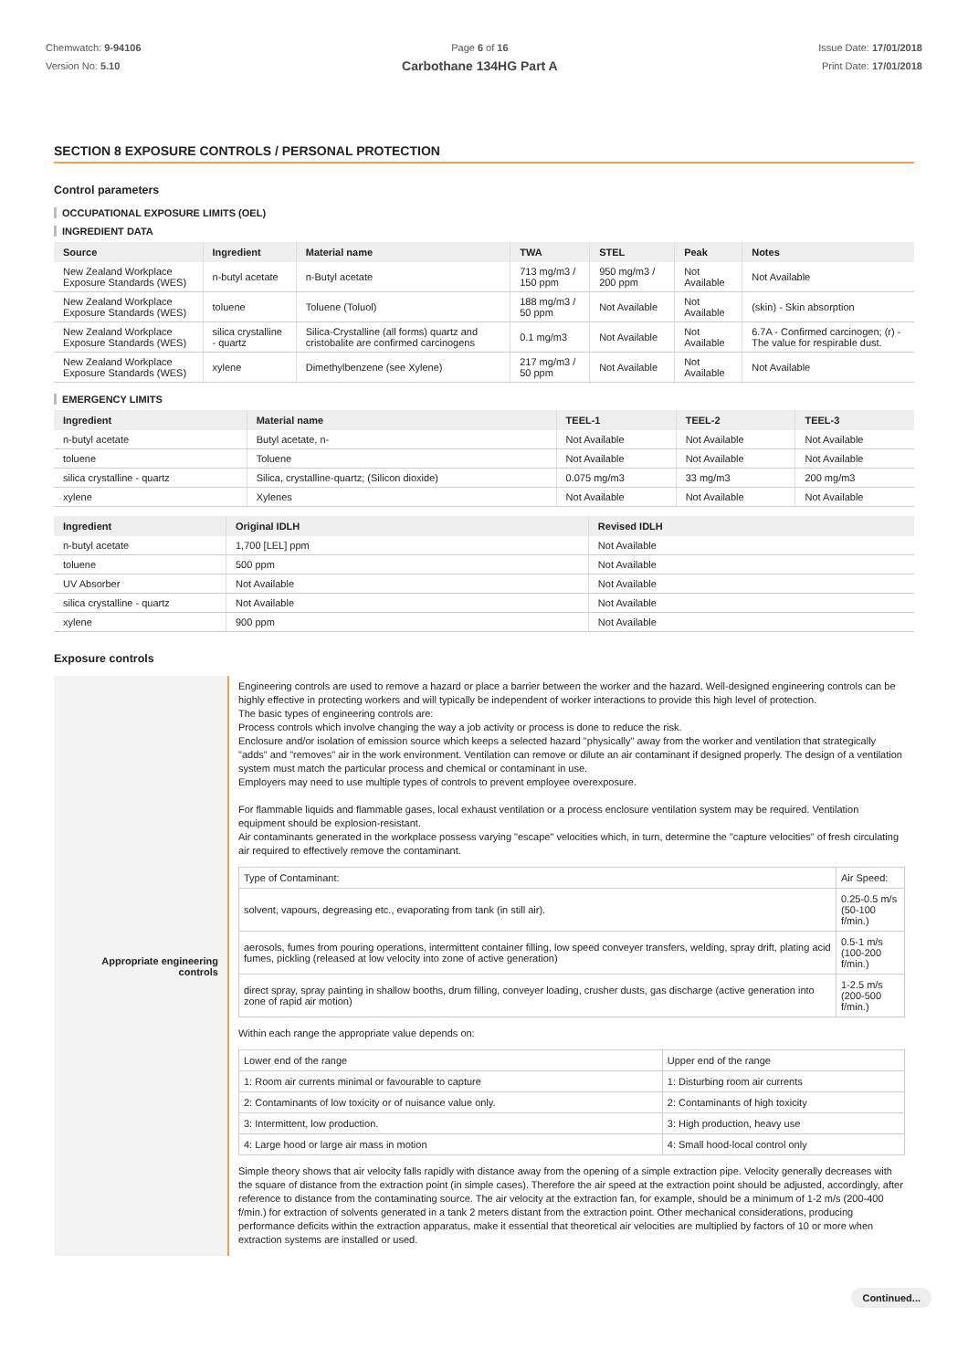Chemwatch: 9-94106
Version No: 5.10
Page 6 of 16
Carbothane 134HG Part A
Issue Date: 17/01/2018
Print Date: 17/01/2018
SECTION 8 EXPOSURE CONTROLS / PERSONAL PROTECTION
Control parameters
OCCUPATIONAL EXPOSURE LIMITS (OEL)
INGREDIENT DATA
| Source | Ingredient | Material name | TWA | STEL | Peak | Notes |
| --- | --- | --- | --- | --- | --- | --- |
| New Zealand Workplace Exposure Standards (WES) | n-butyl acetate | n-Butyl acetate | 713 mg/m3 / 150 ppm | 950 mg/m3 / 200 ppm | Not Available | Not Available |
| New Zealand Workplace Exposure Standards (WES) | toluene | Toluene (Toluol) | 188 mg/m3 / 50 ppm | Not Available | Not Available | (skin) - Skin absorption |
| New Zealand Workplace Exposure Standards (WES) | silica crystalline - quartz | Silica-Crystalline (all forms) quartz and cristobalite are confirmed carcinogens | 0.1 mg/m3 | Not Available | Not Available | 6.7A - Confirmed carcinogen; (r) - The value for respirable dust. |
| New Zealand Workplace Exposure Standards (WES) | xylene | Dimethylbenzene (see Xylene) | 217 mg/m3 / 50 ppm | Not Available | Not Available | Not Available |
EMERGENCY LIMITS
| Ingredient | Material name | TEEL-1 | TEEL-2 | TEEL-3 |
| --- | --- | --- | --- | --- |
| n-butyl acetate | Butyl acetate, n- | Not Available | Not Available | Not Available |
| toluene | Toluene | Not Available | Not Available | Not Available |
| silica crystalline - quartz | Silica, crystalline-quartz; (Silicon dioxide) | 0.075 mg/m3 | 33 mg/m3 | 200 mg/m3 |
| xylene | Xylenes | Not Available | Not Available | Not Available |
| Ingredient | Original IDLH | Revised IDLH |
| --- | --- | --- |
| n-butyl acetate | 1,700 [LEL] ppm | Not Available |
| toluene | 500 ppm | Not Available |
| UV Absorber | Not Available | Not Available |
| silica crystalline - quartz | Not Available | Not Available |
| xylene | 900 ppm | Not Available |
Exposure controls
| Appropriate engineering controls | Engineering controls are used to remove a hazard or place a barrier between the worker and the hazard. Well-designed engineering controls can be highly effective in protecting workers and will typically be independent of worker interactions to provide this high level of protection. The basic types of engineering controls are: Process controls which involve changing the way a job activity or process is done to reduce the risk. Enclosure and/or isolation of emission source which keeps a selected hazard "physically" away from the worker and ventilation that strategically "adds" and "removes" air in the work environment. Ventilation can remove or dilute an air contaminant if designed properly. The design of a ventilation system must match the particular process and chemical or contaminant in use. Employers may need to use multiple types of controls to prevent employee overexposure. For flammable liquids and flammable gases, local exhaust ventilation or a process enclosure ventilation system may be required. Ventilation equipment should be explosion-resistant. Air contaminants generated in the workplace possess varying "escape" velocities which, in turn, determine the "capture velocities" of fresh circulating air required to effectively remove the contaminant. / Type of Contaminant: / Air Speed: / / solvent, vapours, degreasing etc., evaporating from tank (in still air). / 0.25-0.5 m/s (50-100 f/min.) / / aerosols, fumes from pouring operations, intermittent container filling, low speed conveyer transfers, welding, spray drift, plating acid fumes, pickling (released at low velocity into zone of active generation) / 0.5-1 m/s (100-200 f/min.) / / direct spray, spray painting in shallow booths, drum filling, conveyer loading, crusher dusts, gas discharge (active generation into zone of rapid air motion) / 1-2.5 m/s (200-500 f/min.) / Within each range the appropriate value depends on: / Lower end of the range / Upper end of the range / / 1: Room air currents minimal or favourable to capture / 1: Disturbing room air currents / / 2: Contaminants of low toxicity or of nuisance value only. / 2: Contaminants of high toxicity / / 3: Intermittent, low production. / 3: High production, heavy use / / 4: Large hood or large air mass in motion / 4: Small hood-local control only / Simple theory shows that air velocity falls rapidly with distance away from the opening of a simple extraction pipe. Velocity generally decreases with the square of distance from the extraction point (in simple cases). Therefore the air speed at the extraction point should be adjusted, accordingly, after reference to distance from the contaminating source. The air velocity at the extraction fan, for example, should be a minimum of 1-2 m/s (200-400 f/min.) for extraction of solvents generated in a tank 2 meters distant from the extraction point. Other mechanical considerations, producing performance deficits within the extraction apparatus, make it essential that theoretical air velocities are multiplied by factors of 10 or more when extraction systems are installed or used. |
Continued...